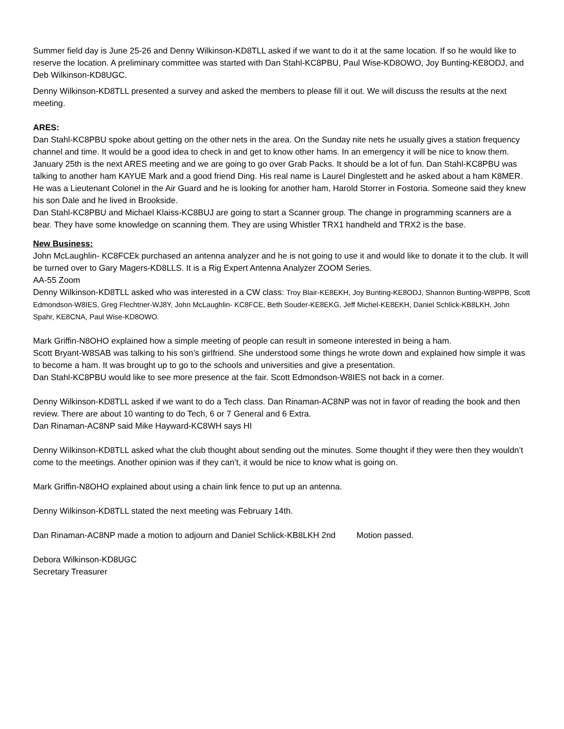Summer field day is June 25-26 and Denny Wilkinson-KD8TLL asked if we want to do it at the same location. If so he would like to reserve the location. A preliminary committee was started with Dan Stahl-KC8PBU, Paul Wise-KD8OWO, Joy Bunting-KE8ODJ, and Deb Wilkinson-KD8UGC.
Denny Wilkinson-KD8TLL presented a survey and asked the members to please fill it out. We will discuss the results at the next meeting.
ARES:
Dan Stahl-KC8PBU spoke about getting on the other nets in the area. On the Sunday nite nets he usually gives a station frequency channel and time. It would be a good idea to check in and get to know other hams. In an emergency it will be nice to know them. January 25th is the next ARES meeting and we are going to go over Grab Packs. It should be a lot of fun. Dan Stahl-KC8PBU was talking to another ham KAYUE Mark and a good friend Ding. His real name is Laurel Dinglestett and he asked about a ham K8MER. He was a Lieutenant Colonel in the Air Guard and he is looking for another ham, Harold Storrer in Fostoria. Someone said they knew his son Dale and he lived in Brookside.
Dan Stahl-KC8PBU and Michael Klaiss-KC8BUJ are going to start a Scanner group. The change in programming scanners are a bear. They have some knowledge on scanning them. They are using Whistler TRX1 handheld and TRX2 is the base.
New Business:
John McLaughlin- KC8FCEk purchased an antenna analyzer and he is not going to use it and would like to donate it to the club. It will be turned over to Gary Magers-KD8LLS. It is a Rig Expert Antenna Analyzer ZOOM Series.
AA-55 Zoom
Denny Wilkinson-KD8TLL asked who was interested in a CW class: Troy Blair-KE8EKH, Joy Bunting-KE8ODJ, Shannon Bunting-W8PPB, Scott Edmondson-W8IES, Greg Flechtner-WJ8Y, John McLaughlin- KC8FCE, Beth Souder-KE8EKG, Jeff Michel-KE8EKH, Daniel Schlick-KB8LKH, John Spahr, KE8CNA, Paul Wise-KD8OWO.
Mark Griffin-N8OHO explained how a simple meeting of people can result in someone interested in being a ham.
Scott Bryant-W8SAB was talking to his son’s girlfriend. She understood some things he wrote down and explained how simple it was to become a ham. It was brought up to go to the schools and universities and give a presentation.
Dan Stahl-KC8PBU would like to see more presence at the fair. Scott Edmondson-W8IES not back in a corner.
Denny Wilkinson-KD8TLL asked if we want to do a Tech class. Dan Rinaman-AC8NP was not in favor of reading the book and then review. There are about 10 wanting to do Tech, 6 or 7 General and 6 Extra.
Dan Rinaman-AC8NP said Mike Hayward-KC8WH says HI
Denny Wilkinson-KD8TLL asked what the club thought about sending out the minutes. Some thought if they were then they wouldn’t come to the meetings. Another opinion was if they can’t, it would be nice to know what is going on.
Mark Griffin-N8OHO explained about using a chain link fence to put up an antenna.
Denny Wilkinson-KD8TLL stated the next meeting was February 14th.
Dan Rinaman-AC8NP made a motion to adjourn and Daniel Schlick-KB8LKH 2nd Motion passed.
Debora Wilkinson-KD8UGC
Secretary Treasurer